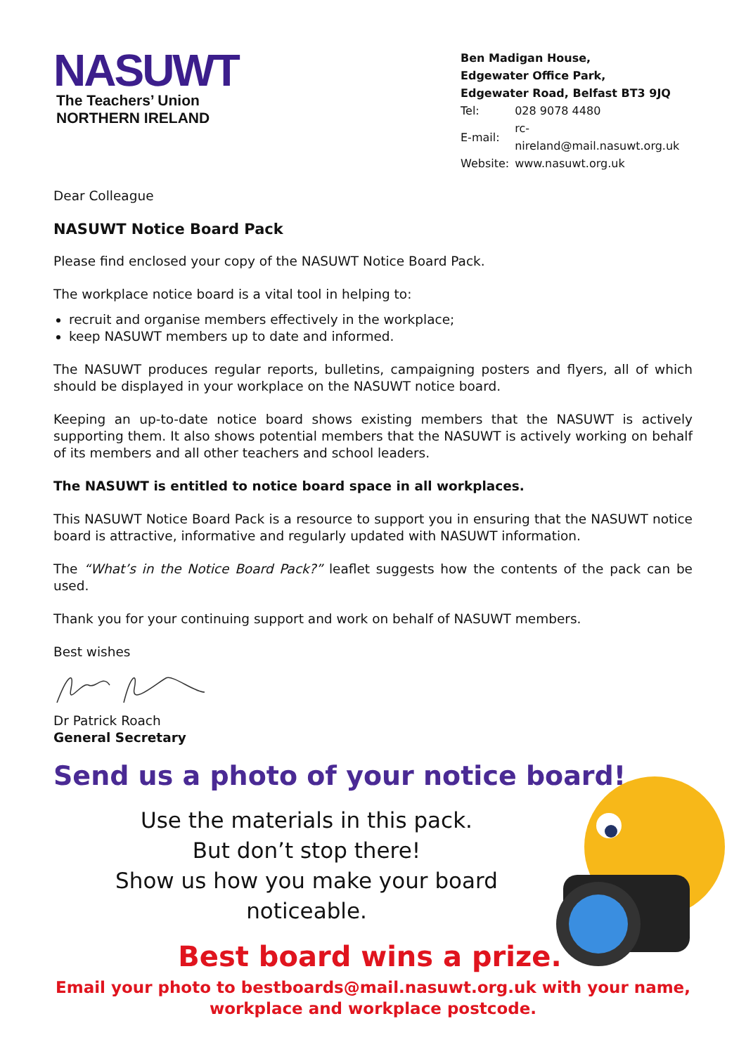NASUWT
The Teachers’ Union
NORTHERN IRELAND
Ben Madigan House,
Edgewater Office Park,
Edgewater Road, Belfast BT3 9JQ
| Tel: | 028 9078 4480 |
| E-mail: | rc-nireland@mail.nasuwt.org.uk |
| Website: | www.nasuwt.org.uk |
Dear Colleague
NASUWT Notice Board Pack
Please find enclosed your copy of the NASUWT Notice Board Pack.
The workplace notice board is a vital tool in helping to:
recruit and organise members effectively in the workplace;
keep NASUWT members up to date and informed.
The NASUWT produces regular reports, bulletins, campaigning posters and flyers, all of which should be displayed in your workplace on the NASUWT notice board.
Keeping an up-to-date notice board shows existing members that the NASUWT is actively supporting them. It also shows potential members that the NASUWT is actively working on behalf of its members and all other teachers and school leaders.
The NASUWT is entitled to notice board space in all workplaces.
This NASUWT Notice Board Pack is a resource to support you in ensuring that the NASUWT notice board is attractive, informative and regularly updated with NASUWT information.
The “What’s in the Notice Board Pack?” leaflet suggests how the contents of the pack can be used.
Thank you for your continuing support and work on behalf of NASUWT members.
Best wishes
Dr Patrick Roach
General Secretary
Send us a photo of your notice board!
Use the materials in this pack.
But don’t stop there!
Show us how you make your board noticeable.
Best board wins a prize.
Email your photo to bestboards@mail.nasuwt.org.uk with your name,
workplace and workplace postcode.